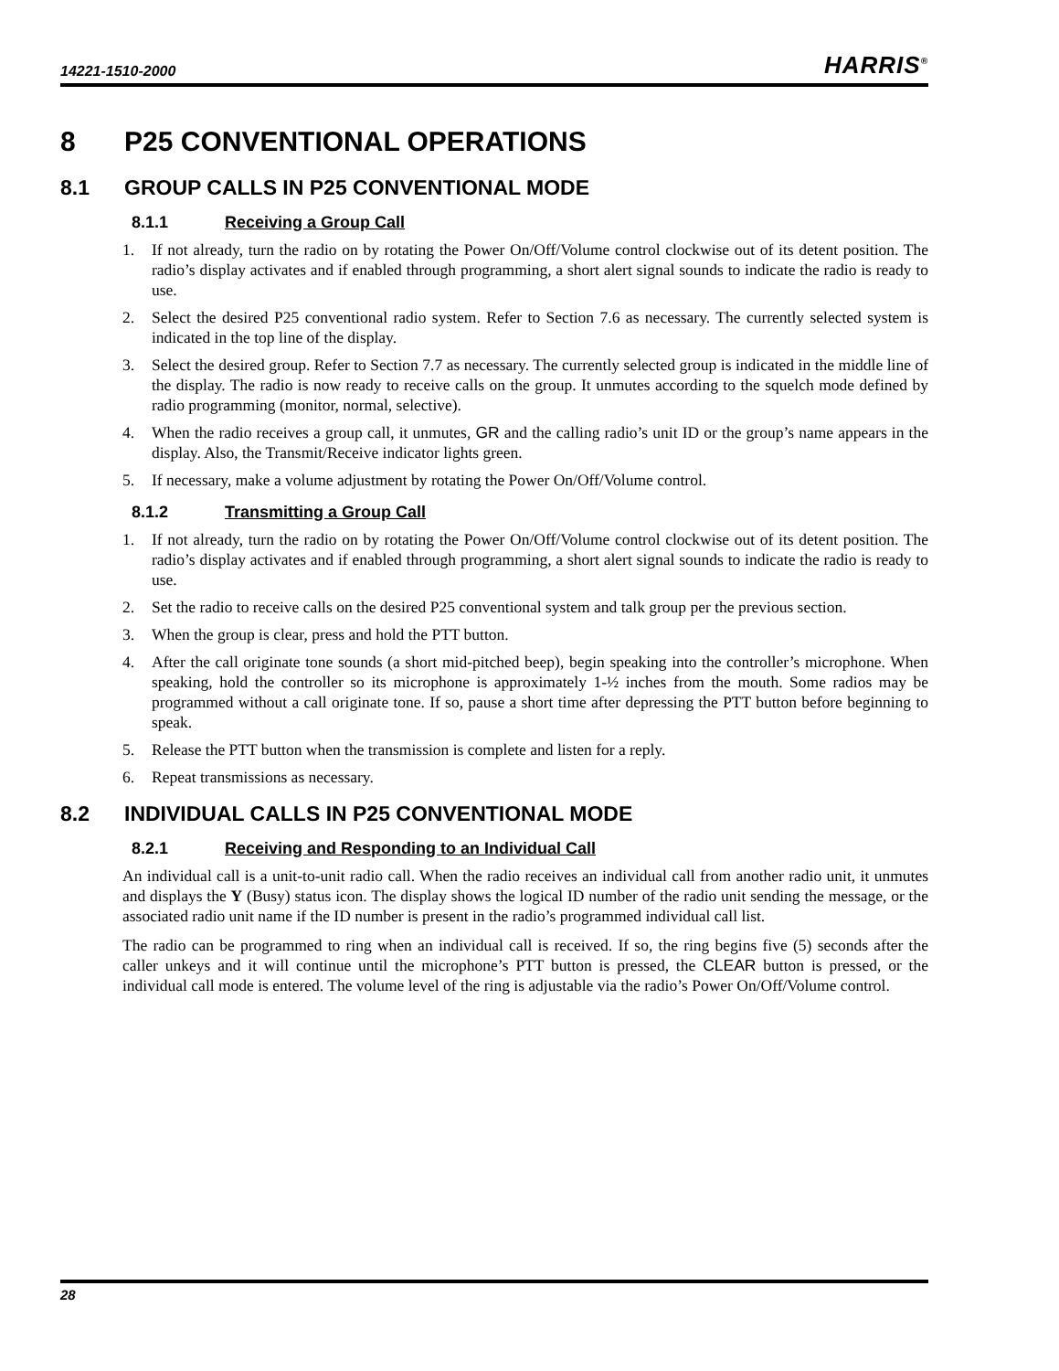14221-1510-2000 HARRIS<sup>®</sup>
8 P25 CONVENTIONAL OPERATIONS
8.1 GROUP CALLS IN P25 CONVENTIONAL MODE
8.1.1 Receiving a Group Call
1. If not already, turn the radio on by rotating the Power On/Off/Volume control clockwise out of its detent position. The radio’s display activates and if enabled through programming, a short alert signal sounds to indicate the radio is ready to use.
2. Select the desired P25 conventional radio system. Refer to Section 7.6 as necessary. The currently selected system is indicated in the top line of the display.
3. Select the desired group. Refer to Section 7.7 as necessary. The currently selected group is indicated in the middle line of the display. The radio is now ready to receive calls on the group. It unmutes according to the squelch mode defined by radio programming (monitor, normal, selective).
4. When the radio receives a group call, it unmutes, GR and the calling radio’s unit ID or the group’s name appears in the display. Also, the Transmit/Receive indicator lights green.
5. If necessary, make a volume adjustment by rotating the Power On/Off/Volume control.
8.1.2 Transmitting a Group Call
1. If not already, turn the radio on by rotating the Power On/Off/Volume control clockwise out of its detent position. The radio’s display activates and if enabled through programming, a short alert signal sounds to indicate the radio is ready to use.
2. Set the radio to receive calls on the desired P25 conventional system and talk group per the previous section.
3. When the group is clear, press and hold the PTT button.
4. After the call originate tone sounds (a short mid-pitched beep), begin speaking into the controller’s microphone. When speaking, hold the controller so its microphone is approximately 1-½ inches from the mouth. Some radios may be programmed without a call originate tone. If so, pause a short time after depressing the PTT button before beginning to speak.
5. Release the PTT button when the transmission is complete and listen for a reply.
6. Repeat transmissions as necessary.
8.2 INDIVIDUAL CALLS IN P25 CONVENTIONAL MODE
8.2.1 Receiving and Responding to an Individual Call
An individual call is a unit-to-unit radio call. When the radio receives an individual call from another radio unit, it unmutes and displays the Y (Busy) status icon. The display shows the logical ID number of the radio unit sending the message, or the associated radio unit name if the ID number is present in the radio’s programmed individual call list.
The radio can be programmed to ring when an individual call is received. If so, the ring begins five (5) seconds after the caller unkeys and it will continue until the microphone’s PTT button is pressed, the CLEAR button is pressed, or the individual call mode is entered. The volume level of the ring is adjustable via the radio’s Power On/Off/Volume control.
28